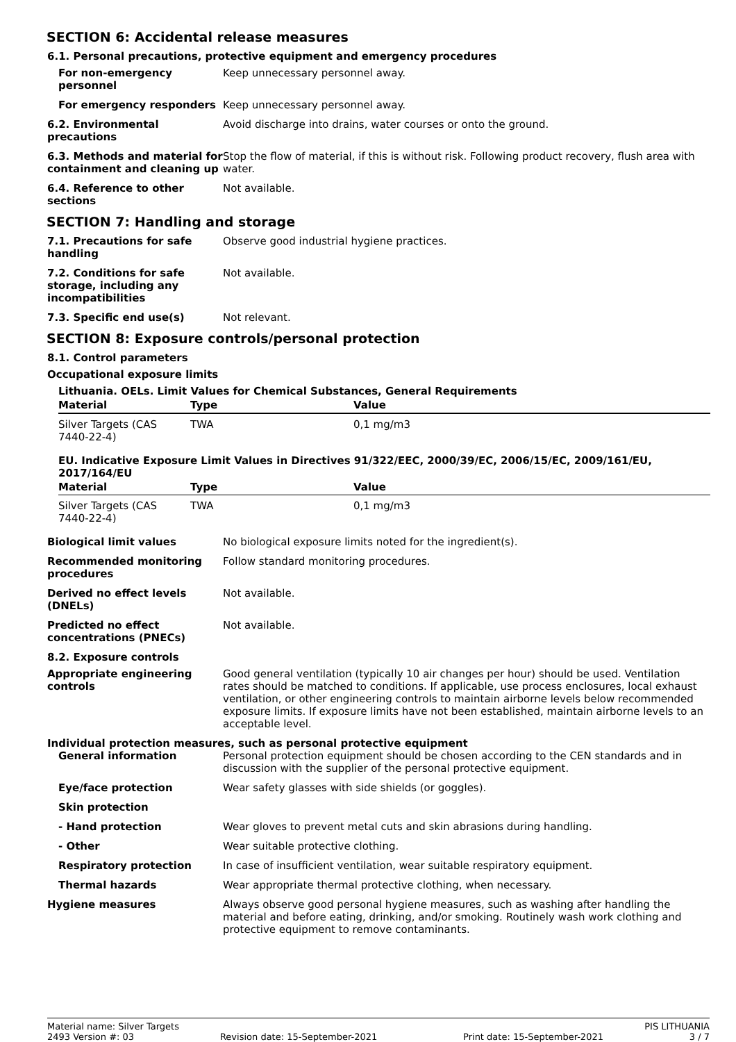SECTION 6: Accidental release measures
6.1. Personal precautions, protective equipment and emergency procedures
For non-emergency personnel
Keep unnecessary personnel away.
For emergency responders Keep unnecessary personnel away.
6.2. Environmental precautions
Avoid discharge into drains, water courses or onto the ground.
6.3. Methods and material for containment and cleaning up
Stop the flow of material, if this is without risk. Following product recovery, flush area with water.
6.4. Reference to other sections
Not available.
SECTION 7: Handling and storage
7.1. Precautions for safe handling
Observe good industrial hygiene practices.
7.2. Conditions for safe storage, including any incompatibilities
Not available.
7.3. Specific end use(s) Not relevant.
SECTION 8: Exposure controls/personal protection
8.1. Control parameters
Occupational exposure limits
Lithuania. OELs. Limit Values for Chemical Substances, General Requirements
| Material | Type | Value |
| --- | --- | --- |
| Silver Targets (CAS 7440-22-4) | TWA | 0,1 mg/m3 |
EU. Indicative Exposure Limit Values in Directives 91/322/EEC, 2000/39/EC, 2006/15/EC, 2009/161/EU, 2017/164/EU
| Material | Type | Value |
| --- | --- | --- |
| Silver Targets (CAS 7440-22-4) | TWA | 0,1 mg/m3 |
Biological limit values No biological exposure limits noted for the ingredient(s).
Recommended monitoring procedures
Follow standard monitoring procedures.
Derived no effect levels (DNELs)
Not available.
Predicted no effect concentrations (PNECs)
Not available.
8.2. Exposure controls
Appropriate engineering controls
Good general ventilation (typically 10 air changes per hour) should be used. Ventilation rates should be matched to conditions. If applicable, use process enclosures, local exhaust ventilation, or other engineering controls to maintain airborne levels below recommended exposure limits. If exposure limits have not been established, maintain airborne levels to an acceptable level.
Individual protection measures, such as personal protective equipment
General information Personal protection equipment should be chosen according to the CEN standards and in discussion with the supplier of the personal protective equipment.
Eye/face protection Wear safety glasses with side shields (or goggles).
Skin protection
- Hand protection Wear gloves to prevent metal cuts and skin abrasions during handling.
- Other Wear suitable protective clothing.
Respiratory protection In case of insufficient ventilation, wear suitable respiratory equipment.
Thermal hazards Wear appropriate thermal protective clothing, when necessary.
Hygiene measures Always observe good personal hygiene measures, such as washing after handling the material and before eating, drinking, and/or smoking. Routinely wash work clothing and protective equipment to remove contaminants.
Material name: Silver Targets PIS LITHUANIA
2493 Version #: 03 Revision date: 15-September-2021 Print date: 15-September-2021 3 / 7